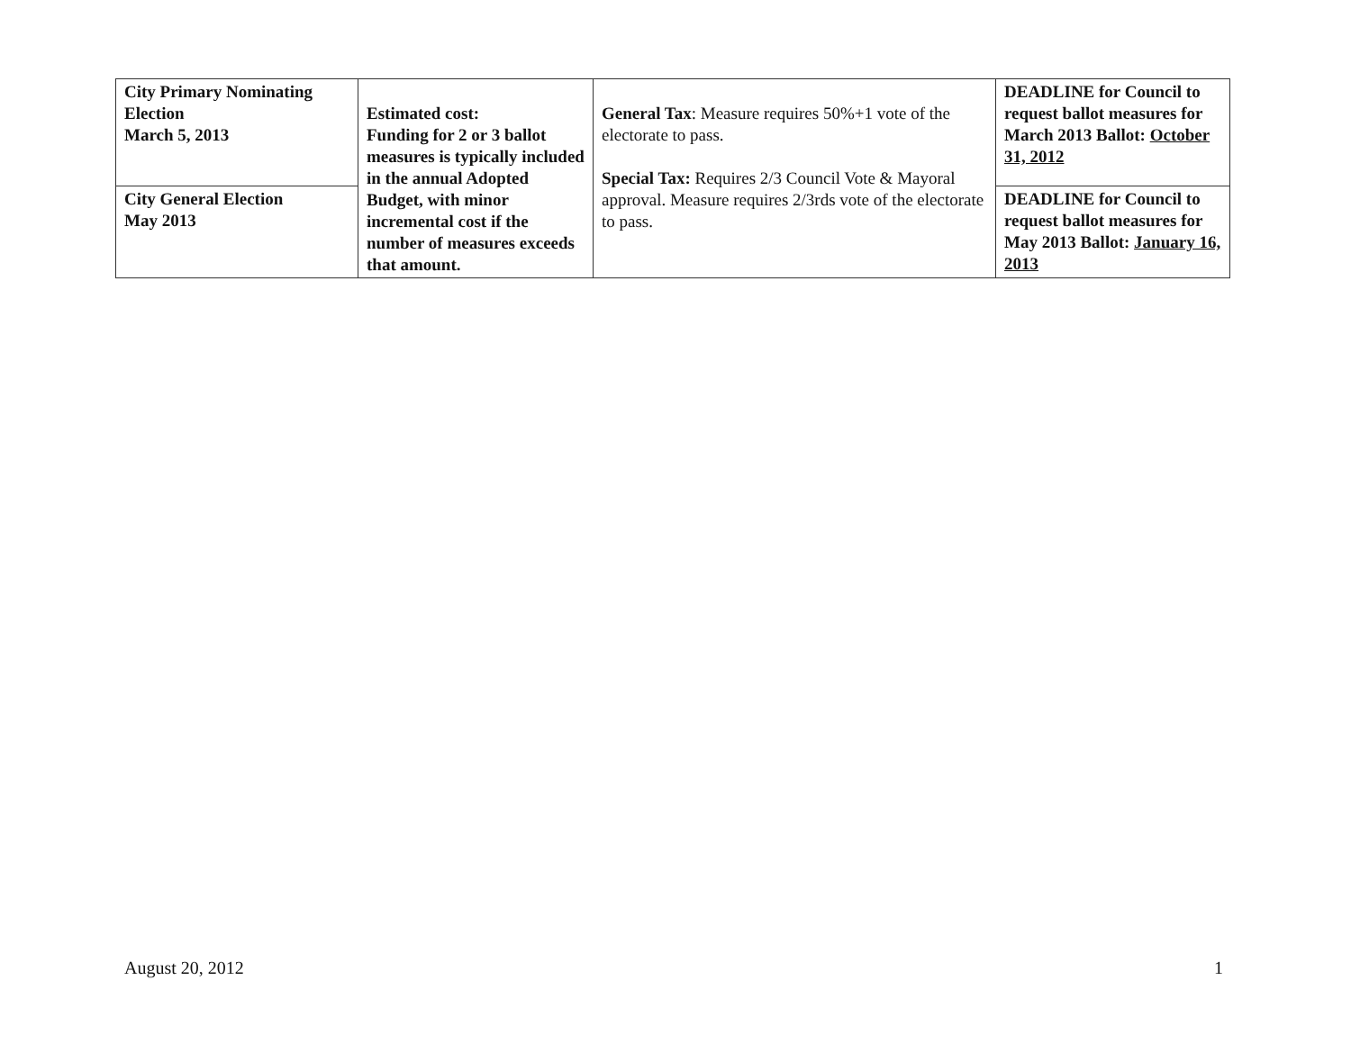| City Primary Nominating Election March 5, 2013 | Estimated cost: Funding for 2 or 3 ballot measures is typically included in the annual Adopted Budget, with minor incremental cost if the number of measures exceeds that amount. | General Tax : Measure requires 50%+1 vote of the electorate to pass. Special Tax: Requires 2/3 Council Vote & Mayoral approval. Measure requires 2/3rds vote of the electorate to pass. | DEADLINE for Council to request ballot measures for March 2013 Ballot: October 31, 2012 |
| City General Election May 2013 | | | DEADLINE for Council to request ballot measures for May 2013 Ballot: January 16, 2013 |
August 20, 2012 1